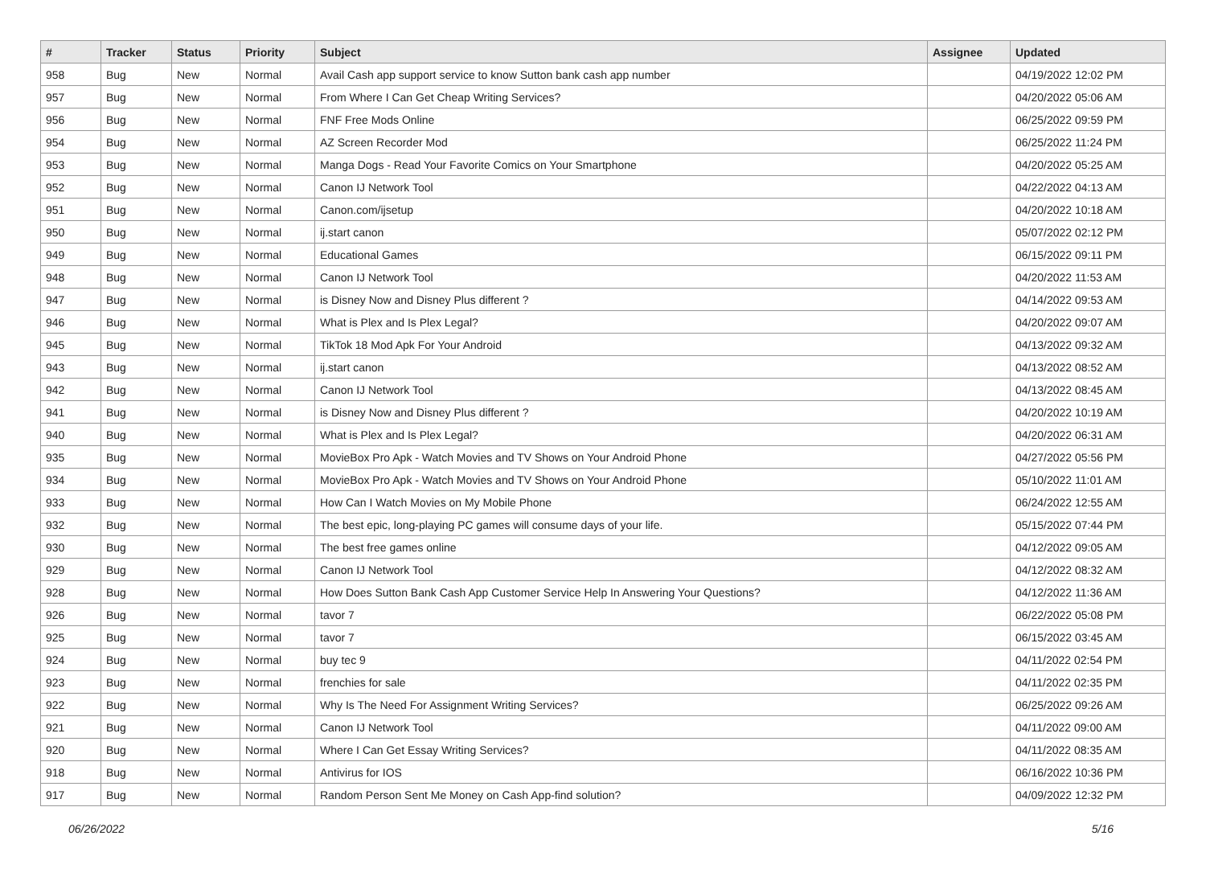| # | Tracker | Status | Priority | Subject | Assignee | Updated |
| --- | --- | --- | --- | --- | --- | --- |
| 958 | Bug | New | Normal | Avail Cash app support service to know Sutton bank cash app number | | 04/19/2022 12:02 PM |
| 957 | Bug | New | Normal | From Where I Can Get Cheap Writing Services? | | 04/20/2022 05:06 AM |
| 956 | Bug | New | Normal | FNF Free Mods Online | | 06/25/2022 09:59 PM |
| 954 | Bug | New | Normal | AZ Screen Recorder Mod | | 06/25/2022 11:24 PM |
| 953 | Bug | New | Normal | Manga Dogs - Read Your Favorite Comics on Your Smartphone | | 04/20/2022 05:25 AM |
| 952 | Bug | New | Normal | Canon IJ Network Tool | | 04/22/2022 04:13 AM |
| 951 | Bug | New | Normal | Canon.com/ijsetup | | 04/20/2022 10:18 AM |
| 950 | Bug | New | Normal | ij.start canon | | 05/07/2022 02:12 PM |
| 949 | Bug | New | Normal | Educational Games | | 06/15/2022 09:11 PM |
| 948 | Bug | New | Normal | Canon IJ Network Tool | | 04/20/2022 11:53 AM |
| 947 | Bug | New | Normal | is Disney Now and Disney Plus different ? | | 04/14/2022 09:53 AM |
| 946 | Bug | New | Normal | What is Plex and Is Plex Legal? | | 04/20/2022 09:07 AM |
| 945 | Bug | New | Normal | TikTok 18 Mod Apk For Your Android | | 04/13/2022 09:32 AM |
| 943 | Bug | New | Normal | ij.start canon | | 04/13/2022 08:52 AM |
| 942 | Bug | New | Normal | Canon IJ Network Tool | | 04/13/2022 08:45 AM |
| 941 | Bug | New | Normal | is Disney Now and Disney Plus different ? | | 04/20/2022 10:19 AM |
| 940 | Bug | New | Normal | What is Plex and Is Plex Legal? | | 04/20/2022 06:31 AM |
| 935 | Bug | New | Normal | MovieBox Pro Apk - Watch Movies and TV Shows on Your Android Phone | | 04/27/2022 05:56 PM |
| 934 | Bug | New | Normal | MovieBox Pro Apk - Watch Movies and TV Shows on Your Android Phone | | 05/10/2022 11:01 AM |
| 933 | Bug | New | Normal | How Can I Watch Movies on My Mobile Phone | | 06/24/2022 12:55 AM |
| 932 | Bug | New | Normal | The best epic, long-playing PC games will consume days of your life. | | 05/15/2022 07:44 PM |
| 930 | Bug | New | Normal | The best free games online | | 04/12/2022 09:05 AM |
| 929 | Bug | New | Normal | Canon IJ Network Tool | | 04/12/2022 08:32 AM |
| 928 | Bug | New | Normal | How Does Sutton Bank Cash App Customer Service Help In Answering Your Questions? | | 04/12/2022 11:36 AM |
| 926 | Bug | New | Normal | tavor 7 | | 06/22/2022 05:08 PM |
| 925 | Bug | New | Normal | tavor 7 | | 06/15/2022 03:45 AM |
| 924 | Bug | New | Normal | buy tec 9 | | 04/11/2022 02:54 PM |
| 923 | Bug | New | Normal | frenchies for sale | | 04/11/2022 02:35 PM |
| 922 | Bug | New | Normal | Why Is The Need For Assignment Writing Services? | | 06/25/2022 09:26 AM |
| 921 | Bug | New | Normal | Canon IJ Network Tool | | 04/11/2022 09:00 AM |
| 920 | Bug | New | Normal | Where I Can Get Essay Writing Services? | | 04/11/2022 08:35 AM |
| 918 | Bug | New | Normal | Antivirus for IOS | | 06/16/2022 10:36 PM |
| 917 | Bug | New | Normal | Random Person Sent Me Money on Cash App-find solution? | | 04/09/2022 12:32 PM |
06/26/2022 5/16